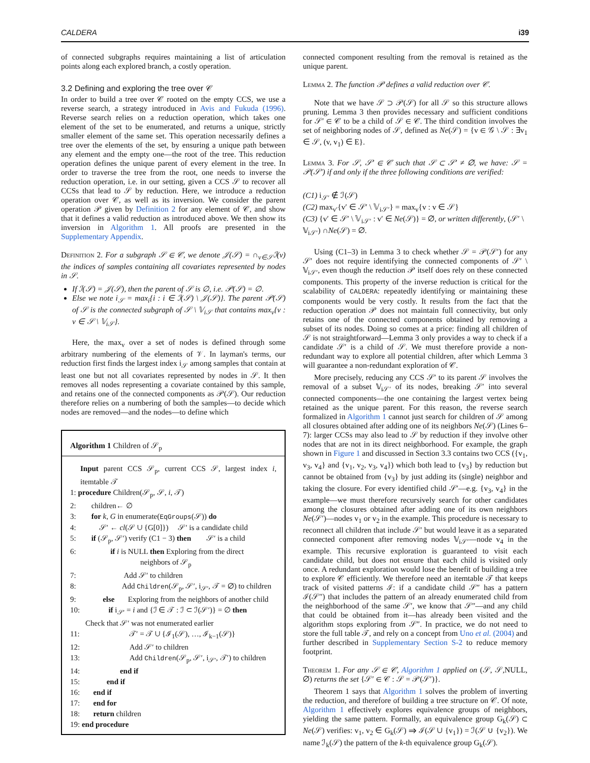CALDERA i39
of connected subgraphs requires maintaining a list of articulation points along each explored branch, a costly operation.
3.2 Defining and exploring the tree over 𝒞
In order to build a tree over 𝒞 rooted on the empty CCS, we use a reverse search, a strategy introduced in Avis and Fukuda (1996). Reverse search relies on a reduction operation, which takes one element of the set to be enumerated, and returns a unique, strictly smaller element of the same set. This operation necessarily defines a tree over the elements of the set, by ensuring a unique path between any element and the empty one—the root of the tree. This reduction operation defines the unique parent of every element in the tree. In order to traverse the tree from the root, one needs to inverse the reduction operation, i.e. in our setting, given a CCS 𝒮 to recover all CCSs that lead to 𝒮 by reduction. Here, we introduce a reduction operation over 𝒞, as well as its inversion. We consider the parent operation 𝒫 given by Definition 2 for any element of 𝒞, and show that it defines a valid reduction as introduced above. We then show its inversion in Algorithm 1. All proofs are presented in the Supplementary Appendix.
Definition 2. For a subgraph 𝒮 ∈ 𝒞, we denote 𝒥(𝒮) = ∩<sub>v∈𝒮</sub>ℐ(v) the indices of samples containing all covariates represented by nodes in 𝒮.
If ℐ(𝒮) = 𝒥(𝒮), then the parent of 𝒮 is ∅, i.e. 𝒫(𝒮) = ∅.
Else we note i<sub>𝒮</sub> = max<sub>i</sub>{i : i ∈ ℐ(𝒮) \ 𝒥(𝒮)}. The parent 𝒫(𝒮) of 𝒮 is the connected subgraph of 𝒮 \ 𝕍<sub>i𝒮</sub> that contains max<sub>v</sub>{v : v ∈ 𝒮 \ 𝕍<sub>i𝒮</sub>}.
Here, the max<sub>v</sub> over a set of nodes is defined through some arbitrary numbering of the elements of 𝒱. In layman's terms, our reduction first finds the largest index i<sub>𝒮</sub> among samples that contain at least one but not all covariates represented by nodes in 𝒮. It then removes all nodes representing a covariate contained by this sample, and retains one of the connected components as 𝒫(𝒮). Our reduction therefore relies on a numbering of both the samples—to decide which nodes are removed—and the nodes—to define which
Algorithm 1 Children of 𝒮<sub>p</sub>
Input parent CCS 𝒮<sub>p</sub>, current CCS 𝒮, largest index i, itemtable 𝒯
1: procedure Children(𝒮<sub>p</sub>, 𝒮, i, 𝒯)
2: children← ∅
3: for k, G in enumerate(EqGroups(𝒮)) do
4: 𝒮′ ← cl(𝒮 ∪ {G[0]}) 𝒮′ is a candidate child
5: if (𝒮<sub>p</sub>, 𝒮′) verify (C1 − 3) then 𝒮′ is a child
6: if i is NULL then Exploring from the direct
neighbors of 𝒮<sub>p</sub>
7: Add 𝒮′ to children
8: Add Children(𝒮<sub>p</sub>, 𝒮′, i<sub>𝒮′</sub>, 𝒯 = ∅) to children
9: else Exploring from the neighbors of another child
10: if i<sub>𝒮′</sub> = i and {ℐ ∈ 𝒯 : ℐ ⊂ ℐ(𝒮′)} = ∅ then
Check that 𝒮′ was not enumerated earlier
11: 𝒯′ = 𝒯 ∪ {ℐ<sub>1</sub>(𝒮), …, ℐ<sub>k−1</sub>(𝒮)}
12: Add 𝒮′ to children
13: Add Children(𝒮<sub>p</sub>, 𝒮′, i<sub>𝒮′</sub>, 𝒯′) to children
14: end if
15: end if
16: end if
17: end for
18: return children
19: end procedure
connected component resulting from the removal is retained as the unique parent.
Lemma 2. The function 𝒫 defines a valid reduction over 𝒞.
Note that we have 𝒮 ⊃ 𝒫(𝒮) for all 𝒮 so this structure allows pruning. Lemma 3 then provides necessary and sufficient conditions for 𝒮′ ∈ 𝒞 to be a child of 𝒮 ∈ 𝒞. The third condition involves the set of neighboring nodes of 𝒮, defined as Ne(𝒮) = {v ∈ 𝒢 \ 𝒮 : ∃v<sub>1</sub> ∈ 𝒮, (v, v<sub>1</sub>) ∈ E}.
Lemma 3. For 𝒮, 𝒮′ ∈ 𝒞 such that 𝒮 ⊂ 𝒮′ ≠ ∅, we have: 𝒮 = 𝒫(𝒮′) if and only if the three following conditions are verified:
(C1) i<sub>𝒮′</sub> ∉ ℐ(𝒮)
(C2) max<sub>v′</sub>{v′ ∈ 𝒮′ \ 𝕍<sub>i𝒮′</sub>} = max<sub>v</sub>{v : v ∈ 𝒮}
(C3) {v′ ∈ 𝒮′ \ 𝕍<sub>i𝒮′</sub> : v′ ∈ Ne(𝒮)} = ∅, or written differently, (𝒮′ \ 𝕍<sub>i𝒮′</sub>) ∩Ne(𝒮) = ∅.
Using (C1–3) in Lemma 3 to check whether 𝒮 = 𝒫(𝒮′) for any 𝒮′ does not require identifying the connected components of 𝒮′ \ 𝕍<sub>i𝒮′</sub>, even though the reduction 𝒫 itself does rely on these connected components. This property of the inverse reduction is critical for the scalability of CALDERA: repeatedly identifying or maintaining these components would be very costly. It results from the fact that the reduction operation 𝒫 does not maintain full connectivity, but only retains one of the connected components obtained by removing a subset of its nodes. Doing so comes at a price: finding all children of 𝒮 is not straightforward—Lemma 3 only provides a way to check if a candidate 𝒮′ is a child of 𝒮. We must therefore provide a non-redundant way to explore all potential children, after which Lemma 3 will guarantee a non-redundant exploration of 𝒞.
More precisely, reducing any CCS 𝒮′ to its parent 𝒮 involves the removal of a subset 𝕍<sub>i𝒮′</sub> of its nodes, breaking 𝒮′ into several connected components—the one containing the largest vertex being retained as the unique parent. For this reason, the reverse search formalized in Algorithm 1 cannot just search for children of 𝒮 among all closures obtained after adding one of its neighbors Ne(𝒮) (Lines 6–7): larger CCSs may also lead to 𝒮 by reduction if they involve other nodes that are not in its direct neighborhood. For example, the graph shown in Figure 1 and discussed in Section 3.3 contains two CCS ({v<sub>1</sub>, v<sub>3</sub>, v<sub>4</sub>} and {v<sub>1</sub>, v<sub>2</sub>, v<sub>3</sub>, v<sub>4</sub>}) which both lead to {v<sub>3</sub>} by reduction but cannot be obtained from {v<sub>3</sub>} by just adding its (single) neighbor and taking the closure. For every identified child 𝒮′—e.g. {v<sub>3</sub>, v<sub>4</sub>} in the example—we must therefore recursively search for other candidates among the closures obtained after adding one of its own neighbors Ne(𝒮′)—nodes v<sub>1</sub> or v<sub>2</sub> in the example. This procedure is necessary to reconnect all children that include 𝒮′ but would leave it as a separated connected component after removing nodes 𝕍<sub>i𝒮′</sub>—node v<sub>4</sub> in the example. This recursive exploration is guaranteed to visit each candidate child, but does not ensure that each child is visited only once. A redundant exploration would lose the benefit of building a tree to explore 𝒞 efficiently. We therefore need an itemtable 𝒯 that keeps track of visited patterns ℐ: if a candidate child 𝒮″ has a pattern ℐ(𝒮″) that includes the pattern of an already enumerated child from the neighborhood of the same 𝒮′, we know that 𝒮″—and any child that could be obtained from it—has already been visited and the algorithm stops exploring from 𝒮″. In practice, we do not need to store the full table 𝒯, and rely on a concept from Uno et al. (2004) and further described in Supplementary Section S-2 to reduce memory footprint.
Theorem 1. For any 𝒮 ∈ 𝒞, Algorithm 1 applied on (𝒮, 𝒮,NULL, ∅) returns the set {𝒮′ ∈ 𝒞 : 𝒮 = 𝒫(𝒮′)}.
Theorem 1 says that Algorithm 1 solves the problem of inverting the reduction, and therefore of building a tree structure on 𝒞. Of note, Algorithm 1 effectively explores equivalence groups of neighbors, yielding the same pattern. Formally, an equivalence group G<sub>k</sub>(𝒮) ⊂ Ne(𝒮) verifies: v<sub>1</sub>, v<sub>2</sub> ∈ G<sub>k</sub>(𝒮) ⇒ ℐ(𝒮 ∪ {v<sub>1</sub>}) = ℐ(𝒮 ∪ {v<sub>2</sub>}). We name ℐ<sub>k</sub>(𝒮) the pattern of the k-th equivalence group G<sub>k</sub>(𝒮).